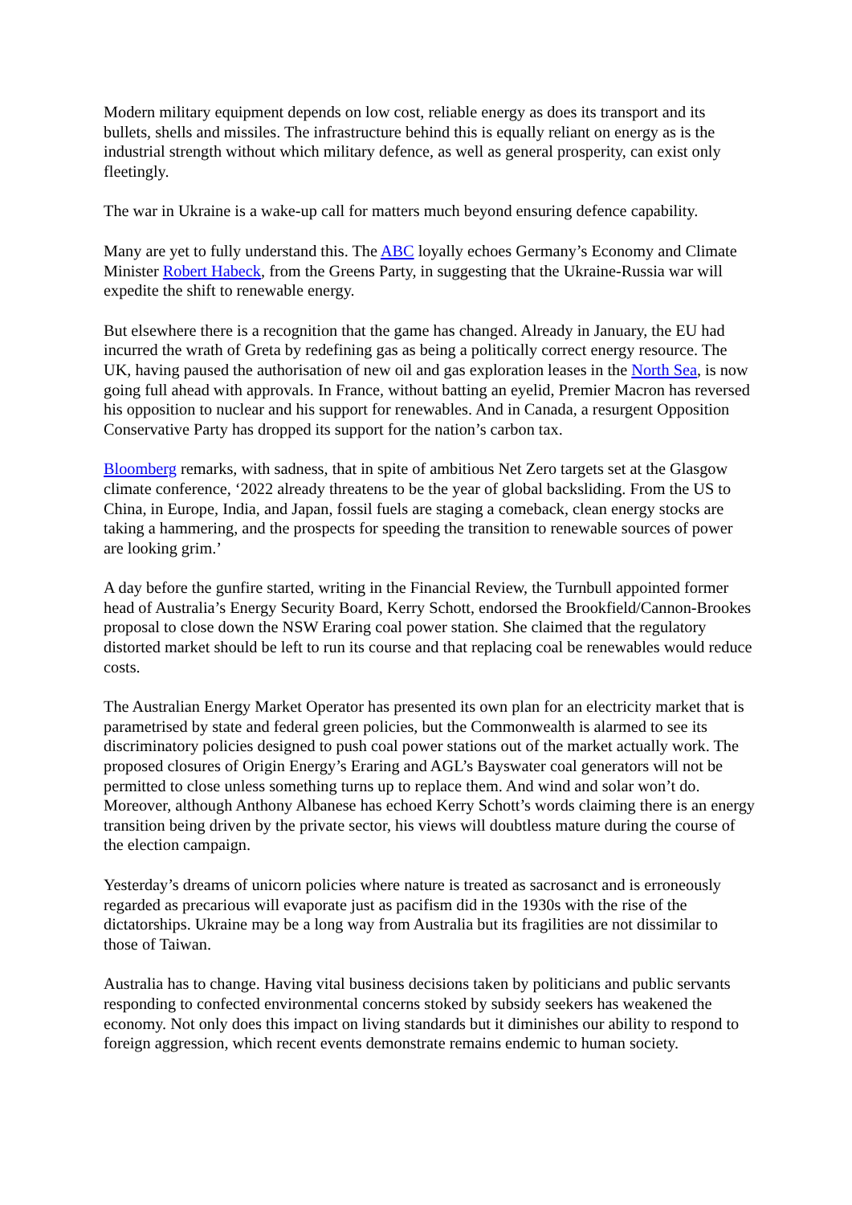Modern military equipment depends on low cost, reliable energy as does its transport and its bullets, shells and missiles. The infrastructure behind this is equally reliant on energy as is the industrial strength without which military defence, as well as general prosperity, can exist only fleetingly.
The war in Ukraine is a wake-up call for matters much beyond ensuring defence capability.
Many are yet to fully understand this. The ABC loyally echoes Germany’s Economy and Climate Minister Robert Habeck, from the Greens Party, in suggesting that the Ukraine-Russia war will expedite the shift to renewable energy.
But elsewhere there is a recognition that the game has changed. Already in January, the EU had incurred the wrath of Greta by redefining gas as being a politically correct energy resource. The UK, having paused the authorisation of new oil and gas exploration leases in the North Sea, is now going full ahead with approvals. In France, without batting an eyelid, Premier Macron has reversed his opposition to nuclear and his support for renewables. And in Canada, a resurgent Opposition Conservative Party has dropped its support for the nation’s carbon tax.
Bloomberg remarks, with sadness, that in spite of ambitious Net Zero targets set at the Glasgow climate conference, ‘2022 already threatens to be the year of global backsliding. From the US to China, in Europe, India, and Japan, fossil fuels are staging a comeback, clean energy stocks are taking a hammering, and the prospects for speeding the transition to renewable sources of power are looking grim.’
A day before the gunfire started, writing in the Financial Review, the Turnbull appointed former head of Australia’s Energy Security Board, Kerry Schott, endorsed the Brookfield/Cannon-Brookes proposal to close down the NSW Eraring coal power station. She claimed that the regulatory distorted market should be left to run its course and that replacing coal be renewables would reduce costs.
The Australian Energy Market Operator has presented its own plan for an electricity market that is parametrised by state and federal green policies, but the Commonwealth is alarmed to see its discriminatory policies designed to push coal power stations out of the market actually work. The proposed closures of Origin Energy’s Eraring and AGL’s Bayswater coal generators will not be permitted to close unless something turns up to replace them. And wind and solar won’t do. Moreover, although Anthony Albanese has echoed Kerry Schott’s words claiming there is an energy transition being driven by the private sector, his views will doubtless mature during the course of the election campaign.
Yesterday’s dreams of unicorn policies where nature is treated as sacrosanct and is erroneously regarded as precarious will evaporate just as pacifism did in the 1930s with the rise of the dictatorships. Ukraine may be a long way from Australia but its fragilities are not dissimilar to those of Taiwan.
Australia has to change. Having vital business decisions taken by politicians and public servants responding to confected environmental concerns stoked by subsidy seekers has weakened the economy. Not only does this impact on living standards but it diminishes our ability to respond to foreign aggression, which recent events demonstrate remains endemic to human society.